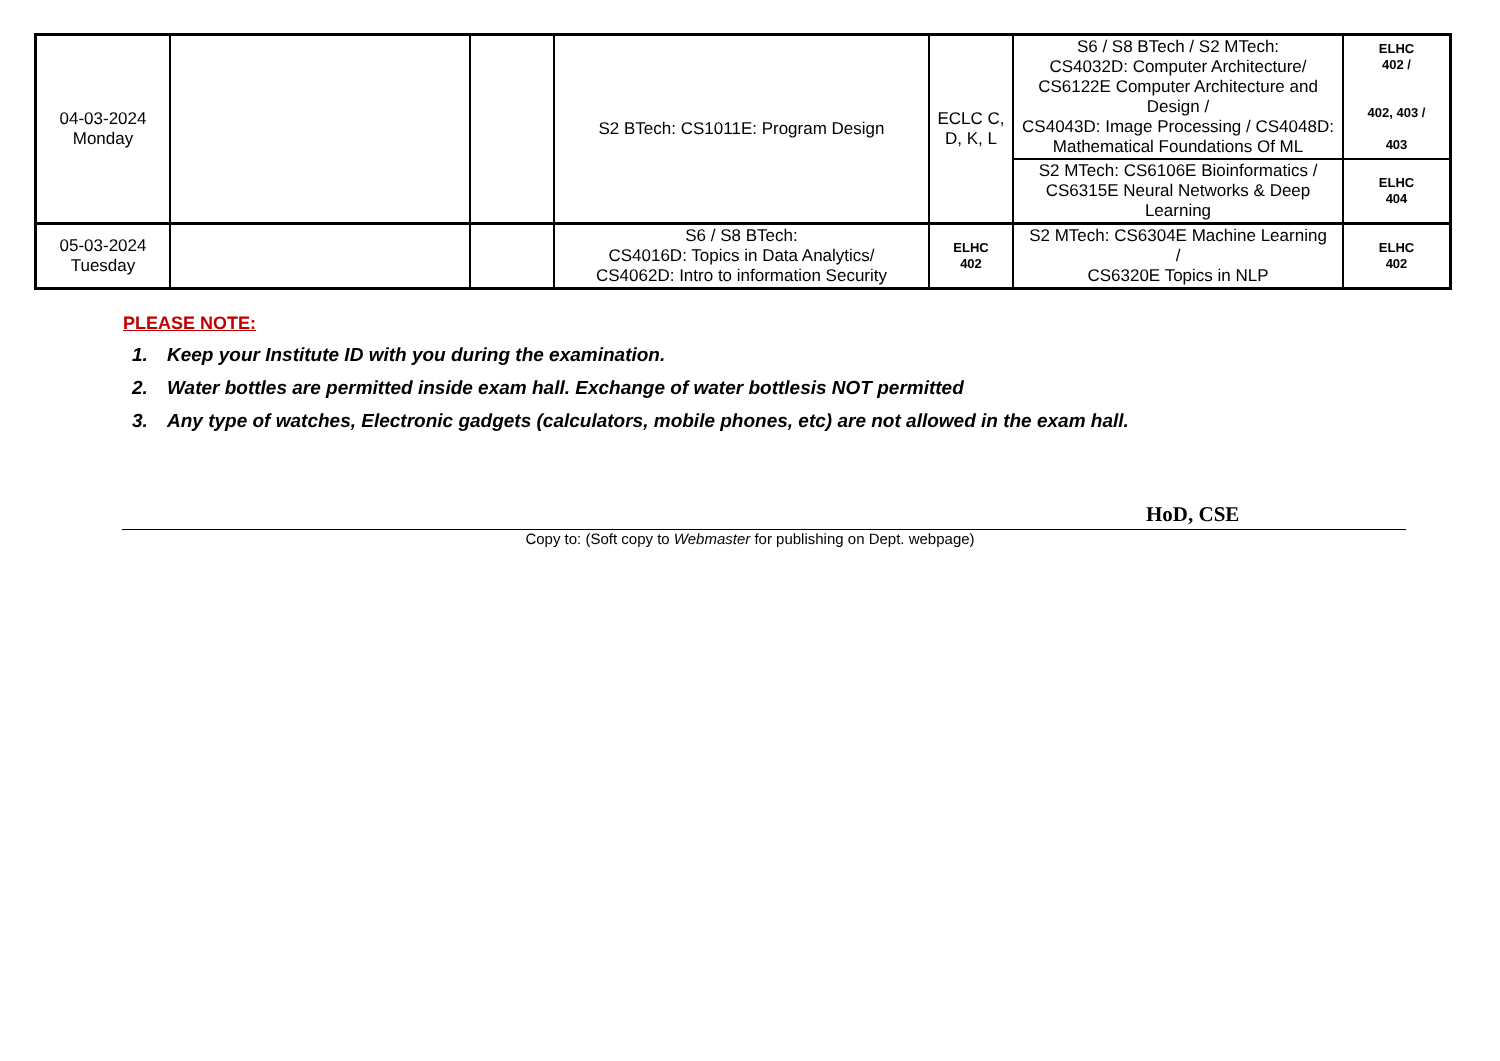| 04-03-2024 Monday | | | S2 BTech: CS1011E: Program Design | ECLC C, D, K, L | S6 / S8 BTech / S2 MTech: CS4032D: Computer Architecture/ CS6122E Computer Architecture and Design / CS4043D: Image Processing / CS4048D: Mathematical Foundations Of ML | ELHC 402 / 402, 403 / 403 |
| | | | | | S2 MTech: CS6106E Bioinformatics / CS6315E Neural Networks & Deep Learning | ELHC 404 |
| 05-03-2024 Tuesday | | | S6 / S8 BTech: CS4016D: Topics in Data Analytics/ CS4062D: Intro to information Security | ELHC 402 | S2 MTech: CS6304E Machine Learning / CS6320E Topics in NLP | ELHC 402 |
PLEASE NOTE:
1. Keep your Institute ID with you during the examination.
2. Water bottles are permitted inside exam hall. Exchange of water bottlesis NOT permitted
3. Any type of watches, Electronic gadgets (calculators, mobile phones, etc) are not allowed in the exam hall.
HoD, CSE
Copy to: (Soft copy to Webmaster for publishing on Dept. webpage)